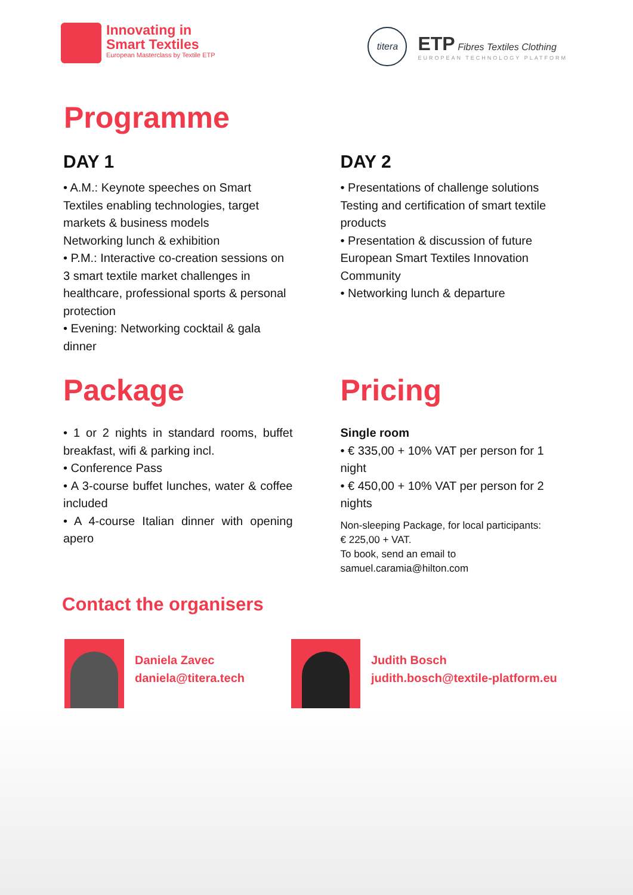Innovating in
Smart Textiles
European Masterclass by Textile ETP
titera
ETP Fibres Textiles Clothing
EUROPEAN TECHNOLOGY PLATFORM
Programme
DAY 1
• A.M.: Keynote speeches on Smart Textiles enabling technologies, target markets & business models
Networking lunch & exhibition
• P.M.: Interactive co-creation sessions on 3 smart textile market challenges in healthcare, professional sports & personal protection
• Evening: Networking cocktail & gala dinner
DAY 2
• Presentations of challenge solutions Testing and certification of smart textile products
• Presentation & discussion of future European Smart Textiles Innovation Community
• Networking lunch & departure
Package
• 1 or 2 nights in standard rooms, buffet breakfast, wifi & parking incl.
• Conference Pass
• A 3-course buffet lunches, water & coffee included
• A 4-course Italian dinner with opening apero
Pricing
Single room
• € 335,00 + 10% VAT per person for 1 night
• € 450,00 + 10% VAT per person for 2 nights
Non-sleeping Package, for local participants:
€ 225,00 + VAT.
To book, send an email to
samuel.caramia@hilton.com
Contact the organisers
Daniela Zavec
daniela@titera.tech
Judith Bosch
judith.bosch@textile-platform.eu